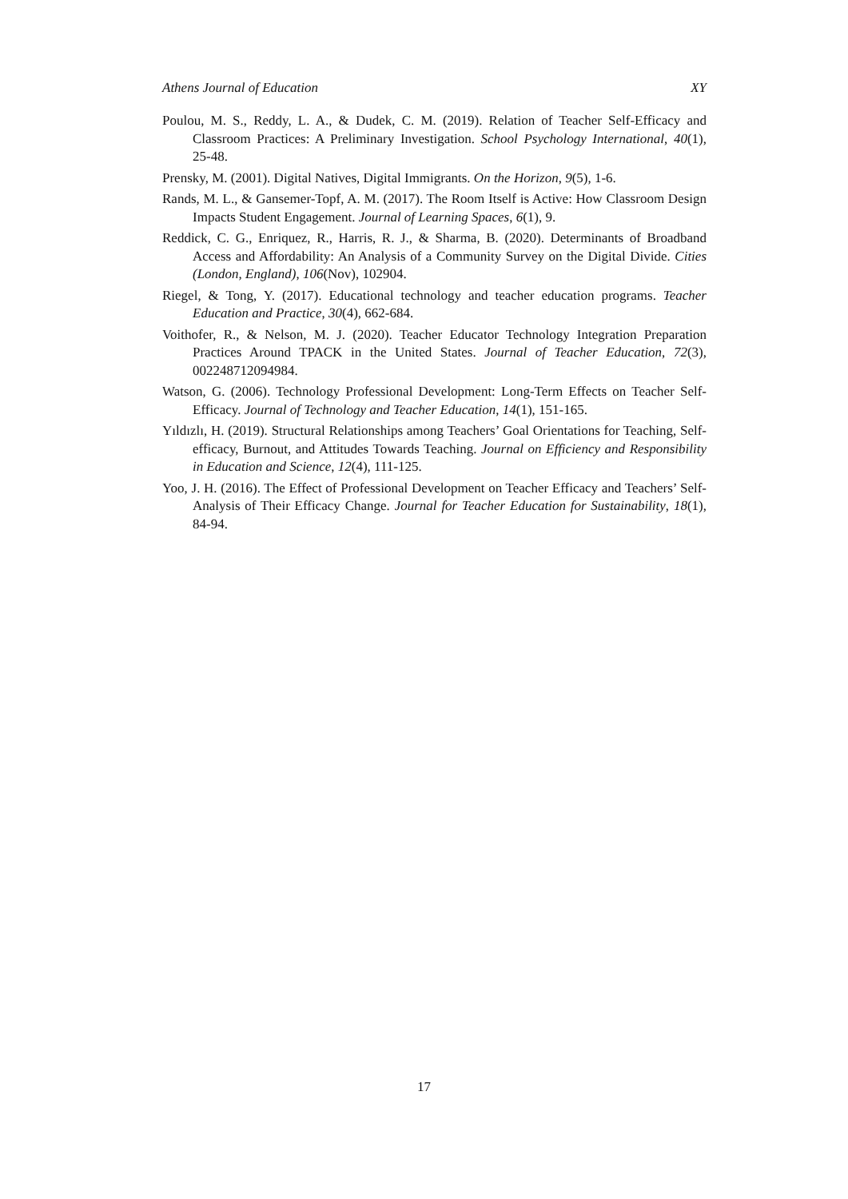Athens Journal of Education XY
Poulou, M. S., Reddy, L. A., & Dudek, C. M. (2019). Relation of Teacher Self-Efficacy and Classroom Practices: A Preliminary Investigation. School Psychology International, 40(1), 25-48.
Prensky, M. (2001). Digital Natives, Digital Immigrants. On the Horizon, 9(5), 1-6.
Rands, M. L., & Gansemer-Topf, A. M. (2017). The Room Itself is Active: How Classroom Design Impacts Student Engagement. Journal of Learning Spaces, 6(1), 9.
Reddick, C. G., Enriquez, R., Harris, R. J., & Sharma, B. (2020). Determinants of Broadband Access and Affordability: An Analysis of a Community Survey on the Digital Divide. Cities (London, England), 106(Nov), 102904.
Riegel, & Tong, Y. (2017). Educational technology and teacher education programs. Teacher Education and Practice, 30(4), 662-684.
Voithofer, R., & Nelson, M. J. (2020). Teacher Educator Technology Integration Preparation Practices Around TPACK in the United States. Journal of Teacher Education, 72(3), 002248712094984.
Watson, G. (2006). Technology Professional Development: Long-Term Effects on Teacher Self-Efficacy. Journal of Technology and Teacher Education, 14(1), 151-165.
Yıldızlı, H. (2019). Structural Relationships among Teachers’ Goal Orientations for Teaching, Self-efficacy, Burnout, and Attitudes Towards Teaching. Journal on Efficiency and Responsibility in Education and Science, 12(4), 111-125.
Yoo, J. H. (2016). The Effect of Professional Development on Teacher Efficacy and Teachers’ Self-Analysis of Their Efficacy Change. Journal for Teacher Education for Sustainability, 18(1), 84-94.
17